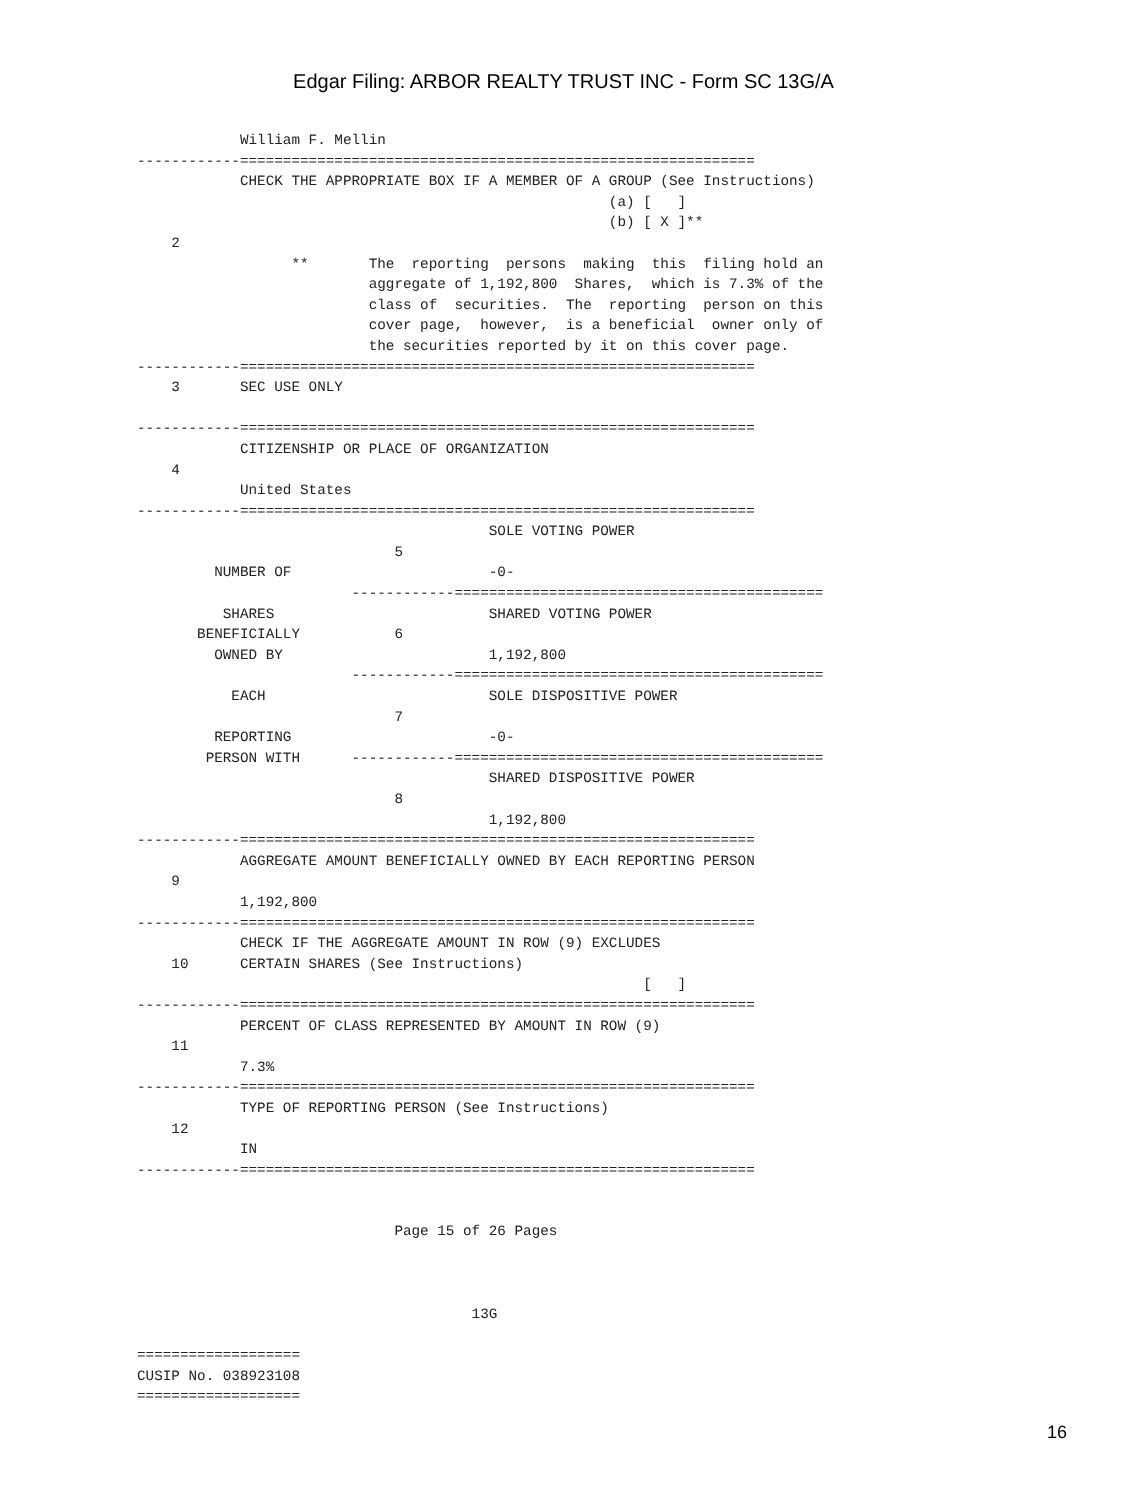Edgar Filing: ARBOR REALTY TRUST INC - Form SC 13G/A
            William F. Mellin
------------============================================================
            CHECK THE APPROPRIATE BOX IF A MEMBER OF A GROUP (See Instructions)
                                                       (a) [   ]
                                                       (b) [ X ]**
    2
                  **       The  reporting  persons  making  this  filing hold an
                           aggregate of 1,192,800  Shares,  which is 7.3% of the
                           class of  securities.  The  reporting  person on this
                           cover page,  however,  is a beneficial  owner only of
                           the securities reported by it on this cover page.
------------============================================================
    3       SEC USE ONLY

------------============================================================
            CITIZENSHIP OR PLACE OF ORGANIZATION
    4
            United States
------------============================================================
                                         SOLE VOTING POWER
                              5
         NUMBER OF                       -0-
                         ------------===========================================
          SHARES                         SHARED VOTING POWER
       BENEFICIALLY           6
         OWNED BY                        1,192,800
                         ------------===========================================
           EACH                          SOLE DISPOSITIVE POWER
                              7
         REPORTING                       -0-
        PERSON WITH      ------------===========================================
                                         SHARED DISPOSITIVE POWER
                              8
                                         1,192,800
------------============================================================
            AGGREGATE AMOUNT BENEFICIALLY OWNED BY EACH REPORTING PERSON
    9
            1,192,800
------------============================================================
            CHECK IF THE AGGREGATE AMOUNT IN ROW (9) EXCLUDES
    10      CERTAIN SHARES (See Instructions)
                                                           [   ]
------------============================================================
            PERCENT OF CLASS REPRESENTED BY AMOUNT IN ROW (9)
    11
            7.3%
------------============================================================
            TYPE OF REPORTING PERSON (See Instructions)
    12
            IN
------------============================================================


                              Page 15 of 26 Pages



                                       13G

===================
CUSIP No. 038923108
===================
16